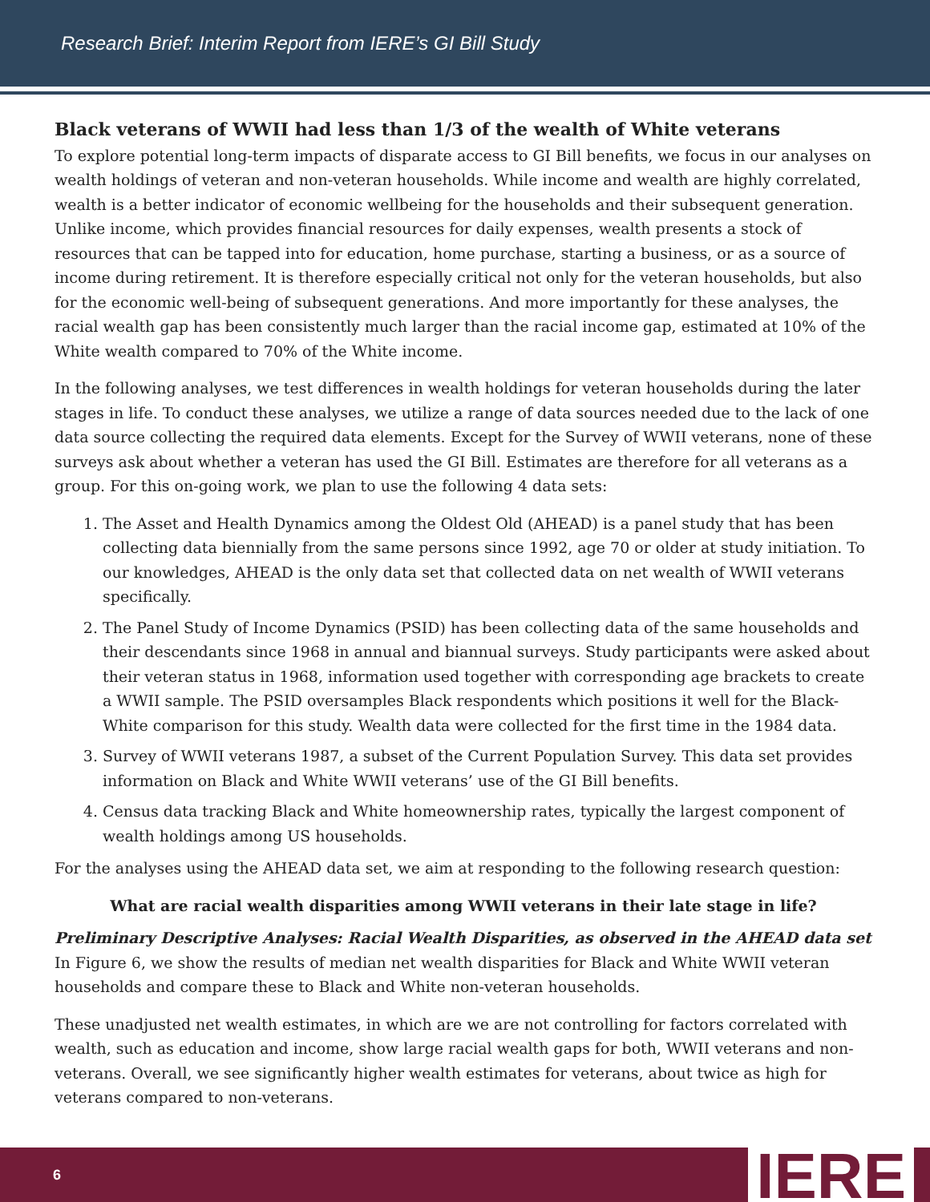Research Brief: Interim Report from IERE’s GI Bill Study
Black veterans of WWII had less than 1/3 of the wealth of White veterans
To explore potential long-term impacts of disparate access to GI Bill benefits, we focus in our analyses on wealth holdings of veteran and non-veteran households. While income and wealth are highly correlated, wealth is a better indicator of economic wellbeing for the households and their subsequent generation. Unlike income, which provides financial resources for daily expenses, wealth presents a stock of resources that can be tapped into for education, home purchase, starting a business, or as a source of income during retirement. It is therefore especially critical not only for the veteran households, but also for the economic well-being of subsequent generations. And more importantly for these analyses, the racial wealth gap has been consistently much larger than the racial income gap, estimated at 10% of the White wealth compared to 70% of the White income.
In the following analyses, we test differences in wealth holdings for veteran households during the later stages in life. To conduct these analyses, we utilize a range of data sources needed due to the lack of one data source collecting the required data elements. Except for the Survey of WWII veterans, none of these surveys ask about whether a veteran has used the GI Bill. Estimates are therefore for all veterans as a group. For this on-going work, we plan to use the following 4 data sets:
1. The Asset and Health Dynamics among the Oldest Old (AHEAD) is a panel study that has been collecting data biennially from the same persons since 1992, age 70 or older at study initiation. To our knowledges, AHEAD is the only data set that collected data on net wealth of WWII veterans specifically.
2. The Panel Study of Income Dynamics (PSID) has been collecting data of the same households and their descendants since 1968 in annual and biannual surveys. Study participants were asked about their veteran status in 1968, information used together with corresponding age brackets to create a WWII sample. The PSID oversamples Black respondents which positions it well for the Black-White comparison for this study. Wealth data were collected for the first time in the 1984 data.
3. Survey of WWII veterans 1987, a subset of the Current Population Survey. This data set provides information on Black and White WWII veterans’ use of the GI Bill benefits.
4. Census data tracking Black and White homeownership rates, typically the largest component of wealth holdings among US households.
For the analyses using the AHEAD data set, we aim at responding to the following research question:
What are racial wealth disparities among WWII veterans in their late stage in life?
Preliminary Descriptive Analyses: Racial Wealth Disparities, as observed in the AHEAD data set
In Figure 6, we show the results of median net wealth disparities for Black and White WWII veteran households and compare these to Black and White non-veteran households.
These unadjusted net wealth estimates, in which are we are not controlling for factors correlated with wealth, such as education and income, show large racial wealth gaps for both, WWII veterans and non-veterans. Overall, we see significantly higher wealth estimates for veterans, about twice as high for veterans compared to non-veterans.
6 IERE